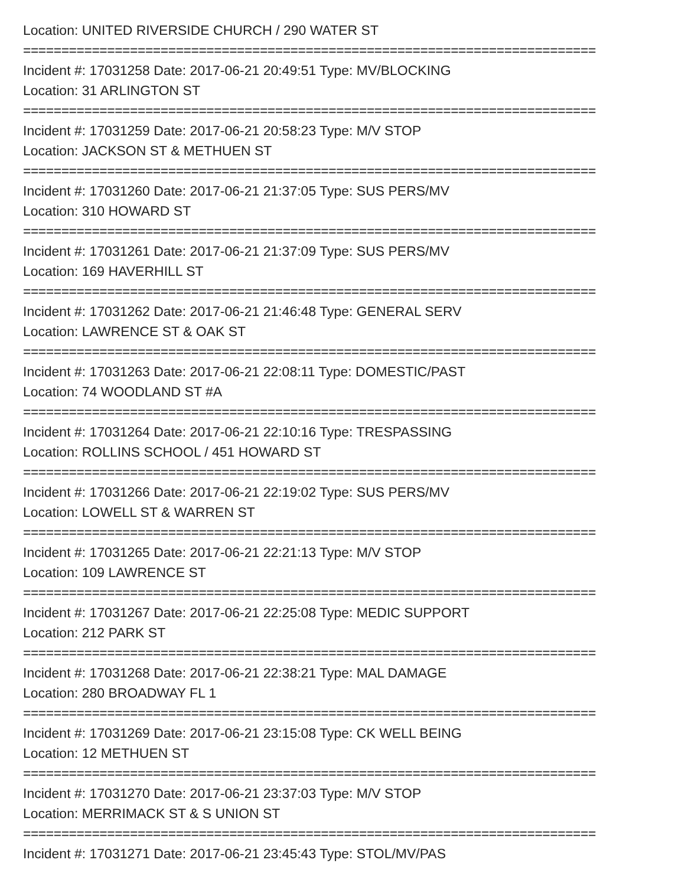Location: UNITED RIVERSIDE CHURCH / 290 WATER ST
===========================================================================
Incident #: 17031258 Date: 2017-06-21 20:49:51 Type: MV/BLOCKING
Location: 31 ARLINGTON ST
===========================================================================
Incident #: 17031259 Date: 2017-06-21 20:58:23 Type: M/V STOP
Location: JACKSON ST & METHUEN ST
===========================================================================
Incident #: 17031260 Date: 2017-06-21 21:37:05 Type: SUS PERS/MV
Location: 310 HOWARD ST
===========================================================================
Incident #: 17031261 Date: 2017-06-21 21:37:09 Type: SUS PERS/MV
Location: 169 HAVERHILL ST
===========================================================================
Incident #: 17031262 Date: 2017-06-21 21:46:48 Type: GENERAL SERV
Location: LAWRENCE ST & OAK ST
===========================================================================
Incident #: 17031263 Date: 2017-06-21 22:08:11 Type: DOMESTIC/PAST
Location: 74 WOODLAND ST #A
===========================================================================
Incident #: 17031264 Date: 2017-06-21 22:10:16 Type: TRESPASSING
Location: ROLLINS SCHOOL / 451 HOWARD ST
===========================================================================
Incident #: 17031266 Date: 2017-06-21 22:19:02 Type: SUS PERS/MV
Location: LOWELL ST & WARREN ST
===========================================================================
Incident #: 17031265 Date: 2017-06-21 22:21:13 Type: M/V STOP
Location: 109 LAWRENCE ST
===========================================================================
Incident #: 17031267 Date: 2017-06-21 22:25:08 Type: MEDIC SUPPORT
Location: 212 PARK ST
===========================================================================
Incident #: 17031268 Date: 2017-06-21 22:38:21 Type: MAL DAMAGE
Location: 280 BROADWAY FL 1
===========================================================================
Incident #: 17031269 Date: 2017-06-21 23:15:08 Type: CK WELL BEING
Location: 12 METHUEN ST
===========================================================================
Incident #: 17031270 Date: 2017-06-21 23:37:03 Type: M/V STOP
Location: MERRIMACK ST & S UNION ST
===========================================================================
Incident #: 17031271 Date: 2017-06-21 23:45:43 Type: STOL/MV/PAS